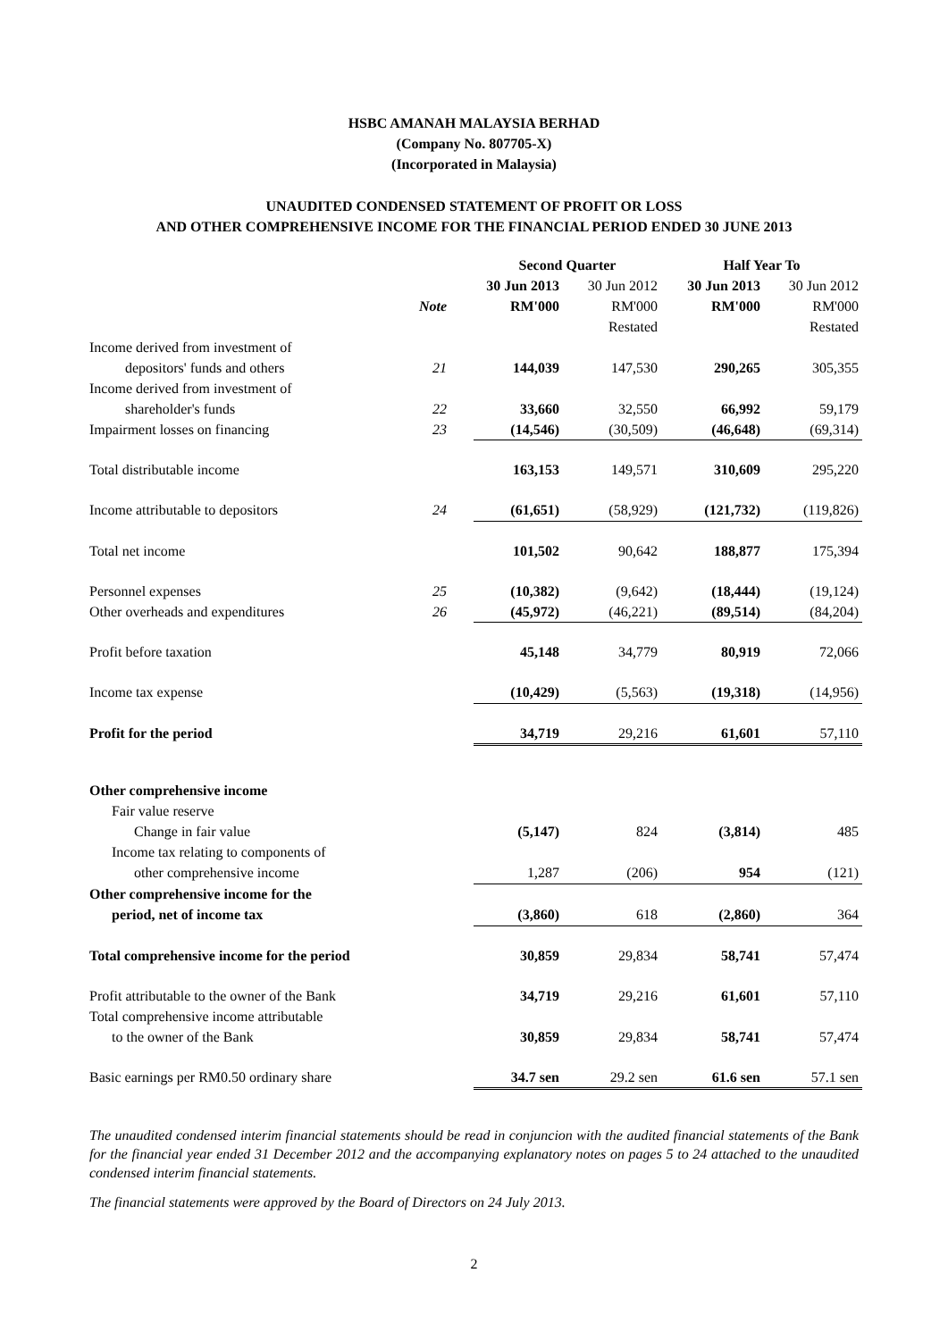HSBC AMANAH MALAYSIA BERHAD
(Company No. 807705-X)
(Incorporated in Malaysia)
UNAUDITED CONDENSED STATEMENT OF PROFIT OR LOSS
AND OTHER COMPREHENSIVE INCOME FOR THE FINANCIAL PERIOD ENDED 30 JUNE 2013
| | | Second Quarter | | Half Year To | |
| --- | --- | --- | --- | --- | --- |
| | | 30 Jun 2013 | 30 Jun 2012 | 30 Jun 2013 | 30 Jun 2012 |
| | Note | RM'000 | RM'000 | RM'000 | RM'000 |
| | | | Restated | | Restated |
| Income derived from investment of | | | | | |
| depositors' funds and others | 21 | 144,039 | 147,530 | 290,265 | 305,355 |
| Income derived from investment of | | | | | |
| shareholder's funds | 22 | 33,660 | 32,550 | 66,992 | 59,179 |
| Impairment losses on financing | 23 | (14,546) | (30,509) | (46,648) | (69,314) |
| Total distributable income | | 163,153 | 149,571 | 310,609 | 295,220 |
| Income attributable to depositors | 24 | (61,651) | (58,929) | (121,732) | (119,826) |
| Total net income | | 101,502 | 90,642 | 188,877 | 175,394 |
| Personnel expenses | 25 | (10,382) | (9,642) | (18,444) | (19,124) |
| Other overheads and expenditures | 26 | (45,972) | (46,221) | (89,514) | (84,204) |
| Profit before taxation | | 45,148 | 34,779 | 80,919 | 72,066 |
| Income tax expense | | (10,429) | (5,563) | (19,318) | (14,956) |
| Profit for the period | | 34,719 | 29,216 | 61,601 | 57,110 |
| Other comprehensive income | | | | | |
| Fair value reserve | | | | | |
| Change in fair value | | (5,147) | 824 | (3,814) | 485 |
| Income tax relating to components of | | | | | |
| other comprehensive income | | 1,287 | (206) | 954 | (121) |
| Other comprehensive income for the | | | | | |
| period, net of income tax | | (3,860) | 618 | (2,860) | 364 |
| Total comprehensive income for the period | | 30,859 | 29,834 | 58,741 | 57,474 |
| Profit attributable to the owner of the Bank | | 34,719 | 29,216 | 61,601 | 57,110 |
| Total comprehensive income attributable | | | | | |
| to the owner of the Bank | | 30,859 | 29,834 | 58,741 | 57,474 |
| Basic earnings per RM0.50 ordinary share | | 34.7 sen | 29.2 sen | 61.6 sen | 57.1 sen |
The unaudited condensed interim financial statements should be read in conjuncion with the audited financial statements of the Bank for the financial year ended 31 December 2012 and the accompanying explanatory notes on pages 5 to 24 attached to the unaudited condensed interim financial statements.
The financial statements were approved by the Board of Directors on 24 July 2013.
2